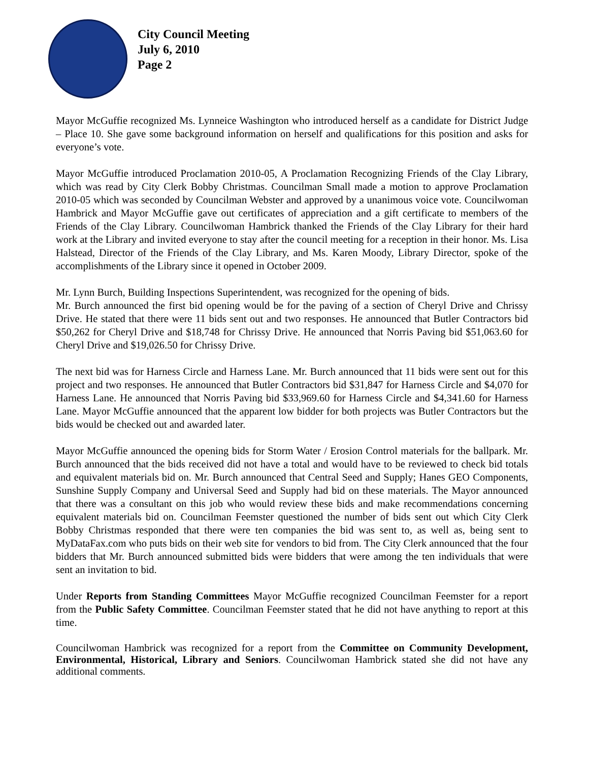City Council Meeting
July 6, 2010
Page 2
Mayor McGuffie recognized Ms. Lynneice Washington who introduced herself as a candidate for District Judge – Place 10. She gave some background information on herself and qualifications for this position and asks for everyone’s vote.
Mayor McGuffie introduced Proclamation 2010-05, A Proclamation Recognizing Friends of the Clay Library, which was read by City Clerk Bobby Christmas. Councilman Small made a motion to approve Proclamation 2010-05 which was seconded by Councilman Webster and approved by a unanimous voice vote. Councilwoman Hambrick and Mayor McGuffie gave out certificates of appreciation and a gift certificate to members of the Friends of the Clay Library. Councilwoman Hambrick thanked the Friends of the Clay Library for their hard work at the Library and invited everyone to stay after the council meeting for a reception in their honor. Ms. Lisa Halstead, Director of the Friends of the Clay Library, and Ms. Karen Moody, Library Director, spoke of the accomplishments of the Library since it opened in October 2009.
Mr. Lynn Burch, Building Inspections Superintendent, was recognized for the opening of bids.
Mr. Burch announced the first bid opening would be for the paving of a section of Cheryl Drive and Chrissy Drive. He stated that there were 11 bids sent out and two responses. He announced that Butler Contractors bid $50,262 for Cheryl Drive and $18,748 for Chrissy Drive. He announced that Norris Paving bid $51,063.60 for Cheryl Drive and $19,026.50 for Chrissy Drive.
The next bid was for Harness Circle and Harness Lane. Mr. Burch announced that 11 bids were sent out for this project and two responses. He announced that Butler Contractors bid $31,847 for Harness Circle and $4,070 for Harness Lane. He announced that Norris Paving bid $33,969.60 for Harness Circle and $4,341.60 for Harness Lane. Mayor McGuffie announced that the apparent low bidder for both projects was Butler Contractors but the bids would be checked out and awarded later.
Mayor McGuffie announced the opening bids for Storm Water / Erosion Control materials for the ballpark. Mr. Burch announced that the bids received did not have a total and would have to be reviewed to check bid totals and equivalent materials bid on. Mr. Burch announced that Central Seed and Supply; Hanes GEO Components, Sunshine Supply Company and Universal Seed and Supply had bid on these materials. The Mayor announced that there was a consultant on this job who would review these bids and make recommendations concerning equivalent materials bid on. Councilman Feemster questioned the number of bids sent out which City Clerk Bobby Christmas responded that there were ten companies the bid was sent to, as well as, being sent to MyDataFax.com who puts bids on their web site for vendors to bid from. The City Clerk announced that the four bidders that Mr. Burch announced submitted bids were bidders that were among the ten individuals that were sent an invitation to bid.
Under Reports from Standing Committees Mayor McGuffie recognized Councilman Feemster for a report from the Public Safety Committee. Councilman Feemster stated that he did not have anything to report at this time.
Councilwoman Hambrick was recognized for a report from the Committee on Community Development, Environmental, Historical, Library and Seniors. Councilwoman Hambrick stated she did not have any additional comments.